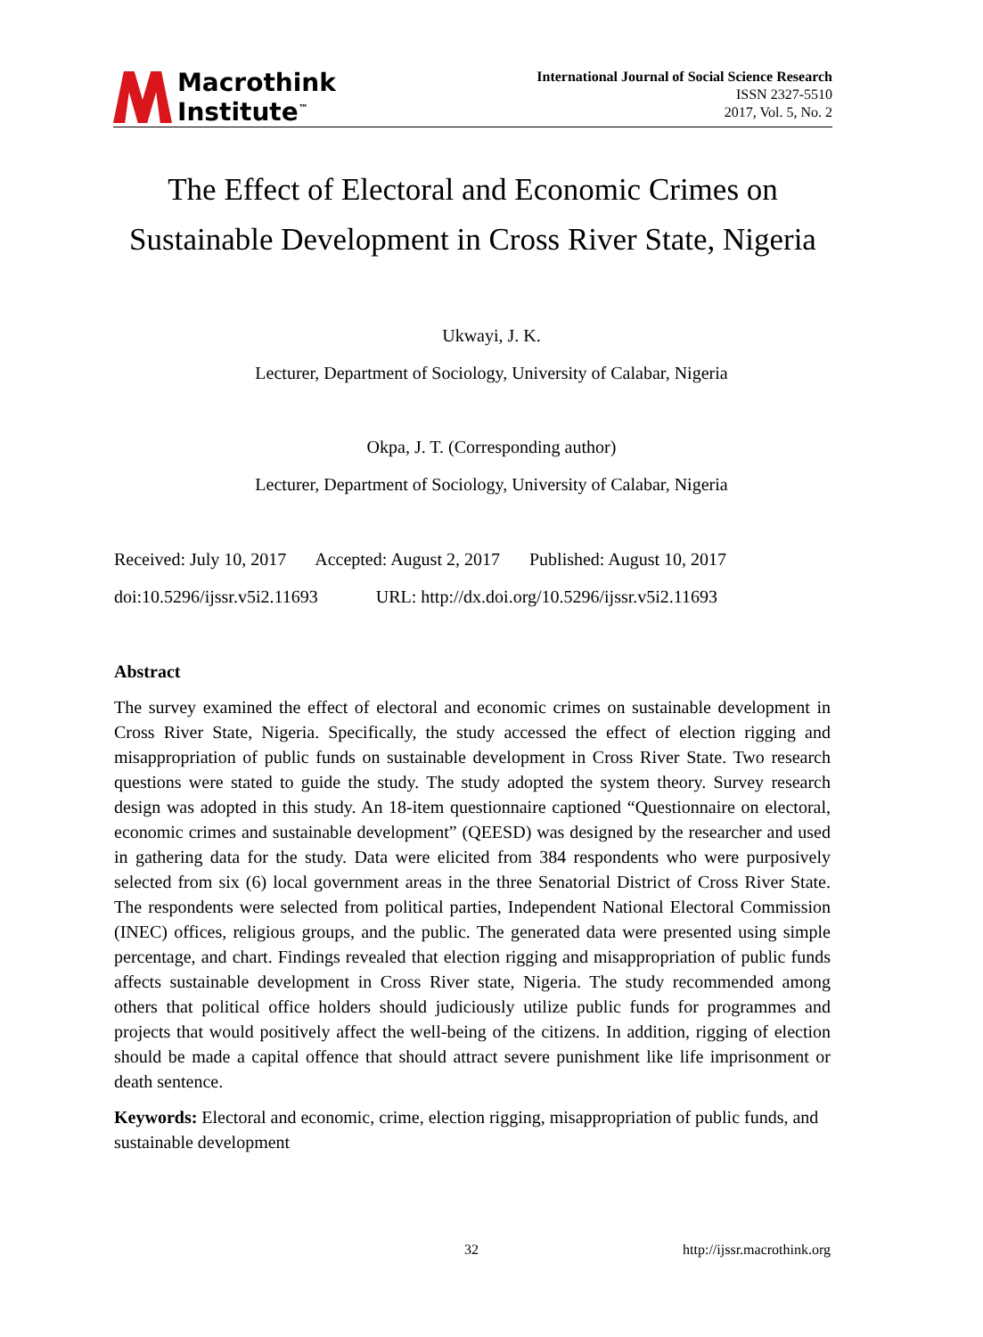Macrothink
Institute<sup>™</sup>
International Journal of Social Science Research
ISSN 2327-5510
2017, Vol. 5, No. 2
The Effect of Electoral and Economic Crimes on
Sustainable Development in Cross River State, Nigeria
Ukwayi, J. K.
Lecturer, Department of Sociology, University of Calabar, Nigeria
Okpa, J. T. (Corresponding author)
Lecturer, Department of Sociology, University of Calabar, Nigeria
Received: July 10, 2017 Accepted: August 2, 2017 Published: August 10, 2017
doi:10.5296/ijssr.v5i2.11693 URL: http://dx.doi.org/10.5296/ijssr.v5i2.11693
Abstract
The survey examined the effect of electoral and economic crimes on sustainable development in Cross River State, Nigeria. Specifically, the study accessed the effect of election rigging and misappropriation of public funds on sustainable development in Cross River State. Two research questions were stated to guide the study. The study adopted the system theory. Survey research design was adopted in this study. An 18-item questionnaire captioned “Questionnaire on electoral, economic crimes and sustainable development” (QEESD) was designed by the researcher and used in gathering data for the study. Data were elicited from 384 respondents who were purposively selected from six (6) local government areas in the three Senatorial District of Cross River State. The respondents were selected from political parties, Independent National Electoral Commission (INEC) offices, religious groups, and the public. The generated data were presented using simple percentage, and chart. Findings revealed that election rigging and misappropriation of public funds affects sustainable development in Cross River state, Nigeria. The study recommended among others that political office holders should judiciously utilize public funds for programmes and projects that would positively affect the well-being of the citizens. In addition, rigging of election should be made a capital offence that should attract severe punishment like life imprisonment or death sentence.
Keywords: Electoral and economic, crime, election rigging, misappropriation of public funds, and sustainable development
32 http://ijssr.macrothink.org